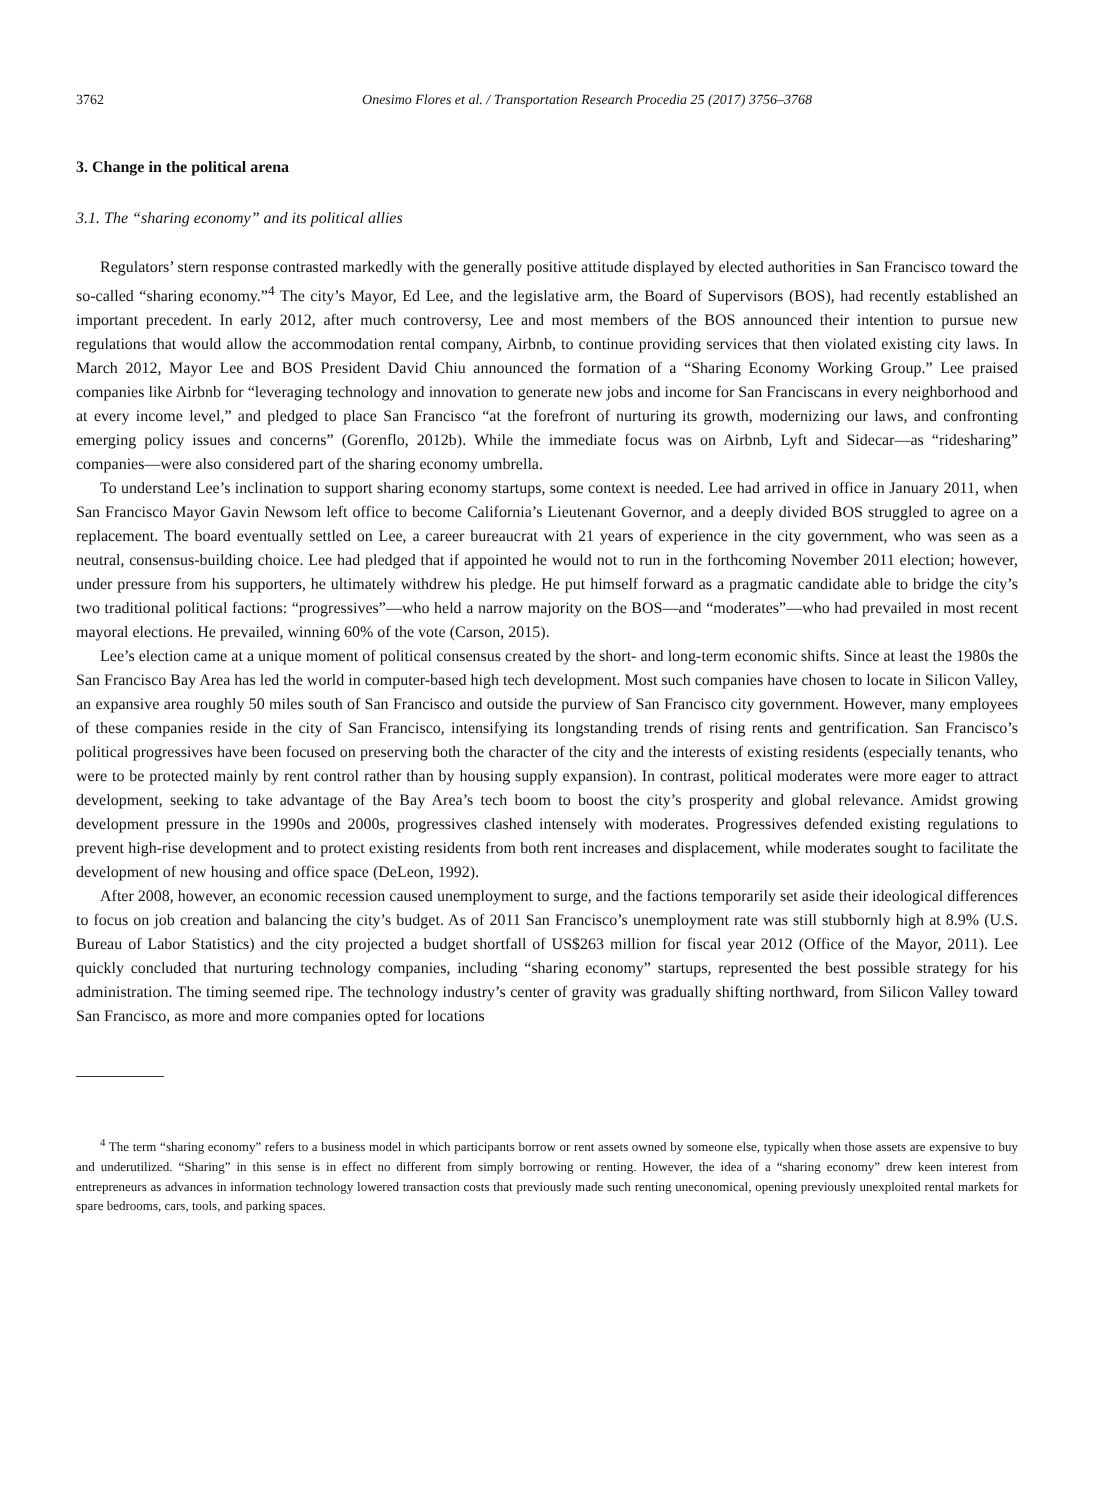3762 Onesimo Flores et al. / Transportation Research Procedia 25 (2017) 3756–3768
3. Change in the political arena
3.1. The “sharing economy” and its political allies
Regulators’ stern response contrasted markedly with the generally positive attitude displayed by elected authorities in San Francisco toward the so-called “sharing economy.”<sup>4</sup> The city’s Mayor, Ed Lee, and the legislative arm, the Board of Supervisors (BOS), had recently established an important precedent. In early 2012, after much controversy, Lee and most members of the BOS announced their intention to pursue new regulations that would allow the accommodation rental company, Airbnb, to continue providing services that then violated existing city laws. In March 2012, Mayor Lee and BOS President David Chiu announced the formation of a “Sharing Economy Working Group.” Lee praised companies like Airbnb for “leveraging technology and innovation to generate new jobs and income for San Franciscans in every neighborhood and at every income level,” and pledged to place San Francisco “at the forefront of nurturing its growth, modernizing our laws, and confronting emerging policy issues and concerns” (Gorenflo, 2012b). While the immediate focus was on Airbnb, Lyft and Sidecar—as “ridesharing” companies—were also considered part of the sharing economy umbrella.
To understand Lee’s inclination to support sharing economy startups, some context is needed. Lee had arrived in office in January 2011, when San Francisco Mayor Gavin Newsom left office to become California’s Lieutenant Governor, and a deeply divided BOS struggled to agree on a replacement. The board eventually settled on Lee, a career bureaucrat with 21 years of experience in the city government, who was seen as a neutral, consensus-building choice. Lee had pledged that if appointed he would not to run in the forthcoming November 2011 election; however, under pressure from his supporters, he ultimately withdrew his pledge. He put himself forward as a pragmatic candidate able to bridge the city’s two traditional political factions: “progressives”—who held a narrow majority on the BOS—and “moderates”—who had prevailed in most recent mayoral elections. He prevailed, winning 60% of the vote (Carson, 2015).
Lee’s election came at a unique moment of political consensus created by the short- and long-term economic shifts. Since at least the 1980s the San Francisco Bay Area has led the world in computer-based high tech development. Most such companies have chosen to locate in Silicon Valley, an expansive area roughly 50 miles south of San Francisco and outside the purview of San Francisco city government. However, many employees of these companies reside in the city of San Francisco, intensifying its longstanding trends of rising rents and gentrification. San Francisco’s political progressives have been focused on preserving both the character of the city and the interests of existing residents (especially tenants, who were to be protected mainly by rent control rather than by housing supply expansion). In contrast, political moderates were more eager to attract development, seeking to take advantage of the Bay Area’s tech boom to boost the city’s prosperity and global relevance. Amidst growing development pressure in the 1990s and 2000s, progressives clashed intensely with moderates. Progressives defended existing regulations to prevent high-rise development and to protect existing residents from both rent increases and displacement, while moderates sought to facilitate the development of new housing and office space (DeLeon, 1992).
After 2008, however, an economic recession caused unemployment to surge, and the factions temporarily set aside their ideological differences to focus on job creation and balancing the city’s budget. As of 2011 San Francisco’s unemployment rate was still stubbornly high at 8.9% (U.S. Bureau of Labor Statistics) and the city projected a budget shortfall of US$263 million for fiscal year 2012 (Office of the Mayor, 2011). Lee quickly concluded that nurturing technology companies, including “sharing economy” startups, represented the best possible strategy for his administration. The timing seemed ripe. The technology industry’s center of gravity was gradually shifting northward, from Silicon Valley toward San Francisco, as more and more companies opted for locations
<sup>4</sup> The term “sharing economy” refers to a business model in which participants borrow or rent assets owned by someone else, typically when those assets are expensive to buy and underutilized. “Sharing” in this sense is in effect no different from simply borrowing or renting. However, the idea of a “sharing economy” drew keen interest from entrepreneurs as advances in information technology lowered transaction costs that previously made such renting uneconomical, opening previously unexploited rental markets for spare bedrooms, cars, tools, and parking spaces.